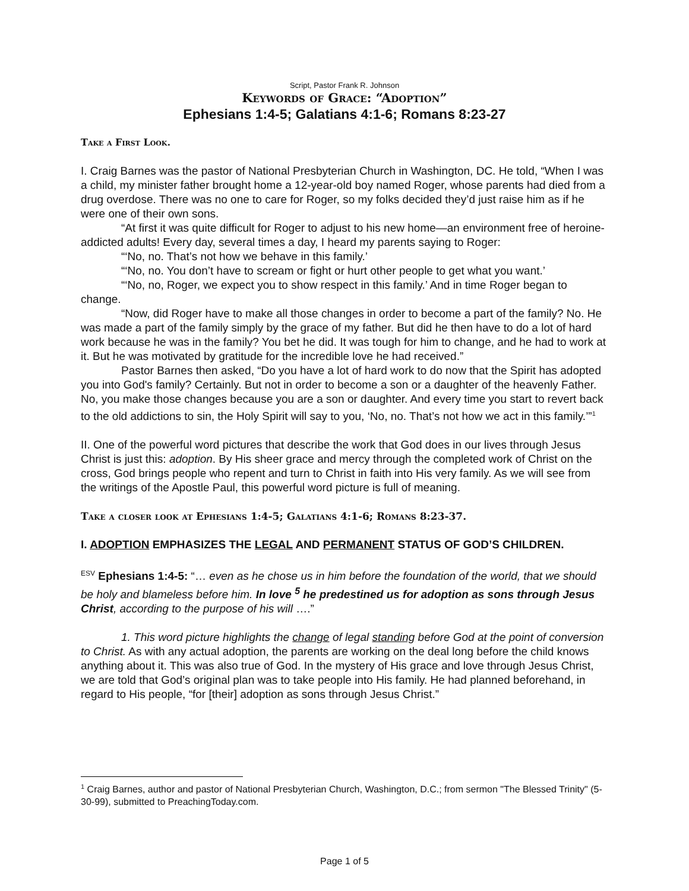Script, Pastor Frank R. Johnson
Keywords of Grace: “Adoption”
Ephesians 1:4-5; Galatians 4:1-6; Romans 8:23-27
Take a First Look.
I. Craig Barnes was the pastor of National Presbyterian Church in Washington, DC. He told, “When I was a child, my minister father brought home a 12-year-old boy named Roger, whose parents had died from a drug overdose. There was no one to care for Roger, so my folks decided they’d just raise him as if he were one of their own sons.
“At first it was quite difficult for Roger to adjust to his new home—an environment free of heroine-addicted adults! Every day, several times a day, I heard my parents saying to Roger:
“‘No, no. That’s not how we behave in this family.’
“‘No, no. You don’t have to scream or fight or hurt other people to get what you want.’
“‘No, no, Roger, we expect you to show respect in this family.’ And in time Roger began to change.
“Now, did Roger have to make all those changes in order to become a part of the family? No. He was made a part of the family simply by the grace of my father. But did he then have to do a lot of hard work because he was in the family? You bet he did. It was tough for him to change, and he had to work at it. But he was motivated by gratitude for the incredible love he had received.”
Pastor Barnes then asked, “Do you have a lot of hard work to do now that the Spirit has adopted you into God's family? Certainly. But not in order to become a son or a daughter of the heavenly Father. No, you make those changes because you are a son or daughter. And every time you start to revert back to the old addictions to sin, the Holy Spirit will say to you, ‘No, no. That’s not how we act in this family.’”<sup>1</sup>
II. One of the powerful word pictures that describe the work that God does in our lives through Jesus Christ is just this: adoption. By His sheer grace and mercy through the completed work of Christ on the cross, God brings people who repent and turn to Christ in faith into His very family. As we will see from the writings of the Apostle Paul, this powerful word picture is full of meaning.
Take a closer look at Ephesians 1:4-5; Galatians 4:1-6; Romans 8:23-37.
I. ADOPTION EMPHASIZES THE LEGAL AND PERMANENT STATUS OF GOD’S CHILDREN.
<sup>ESV</sup> Ephesians 1:4-5: “… even as he chose us in him before the foundation of the world, that we should be holy and blameless before him. In love <sup>5</sup> he predestined us for adoption as sons through Jesus Christ, according to the purpose of his will ….”
1. This word picture highlights the change of legal standing before God at the point of conversion to Christ. As with any actual adoption, the parents are working on the deal long before the child knows anything about it. This was also true of God. In the mystery of His grace and love through Jesus Christ, we are told that God’s original plan was to take people into His family. He had planned beforehand, in regard to His people, “for [their] adoption as sons through Jesus Christ.”
<sup>1</sup> Craig Barnes, author and pastor of National Presbyterian Church, Washington, D.C.; from sermon "The Blessed Trinity" (5-30-99), submitted to PreachingToday.com.
Page 1 of 5